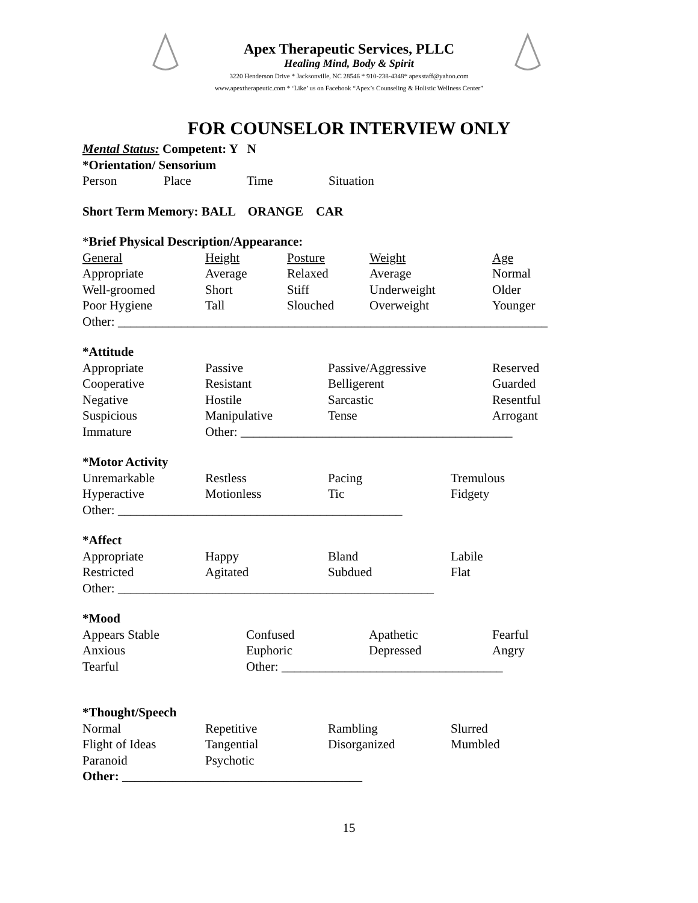Apex Therapeutic Services, PLLC
Healing Mind, Body & Spirit
3220 Henderson Drive * Jacksonville, NC 28546 * 910-238-4348* apexstaff@yahoo.com
www.apextherapeutic.com * ‘Like’ us on Facebook “Apex’s Counseling & Holistic Wellness Center”
FOR COUNSELOR INTERVIEW ONLY
Mental Status: Competent: Y N
*Orientation/ Sensorium
Person Place Time Situation
Short Term Memory: BALL ORANGE CAR
*Brief Physical Description/Appearance:
General Height Posture Weight Age
Appropriate Average Relaxed Average Normal
Well-groomed Short Stiff Underweight Older
Poor Hygiene Tall Slouched Overweight Younger
Other: ____________________________________________________________________
*Attitude
Appropriate Passive Passive/Aggressive Reserved
Cooperative Resistant Belligerent Guarded
Negative Hostile Sarcastic Resentful
Suspicious Manipulative Tense Arrogant
Immature Other: ___________________________________________
*Motor Activity
Unremarkable Restless Pacing Tremulous
Hyperactive Motionless Tic Fidgety
Other: _____________________________________________
*Affect
Appropriate Happy Bland Labile
Restricted Agitated Subdued Flat
Other: __________________________________________________
*Mood
Appears Stable Confused Apathetic Fearful
Anxious Euphoric Depressed Angry
Tearful Other: ___________________________________
*Thought/Speech
Normal Repetitive Rambling Slurred
Flight of Ideas Tangential Disorganized Mumbled
Paranoid Psychotic
Other: ______________________________________
15